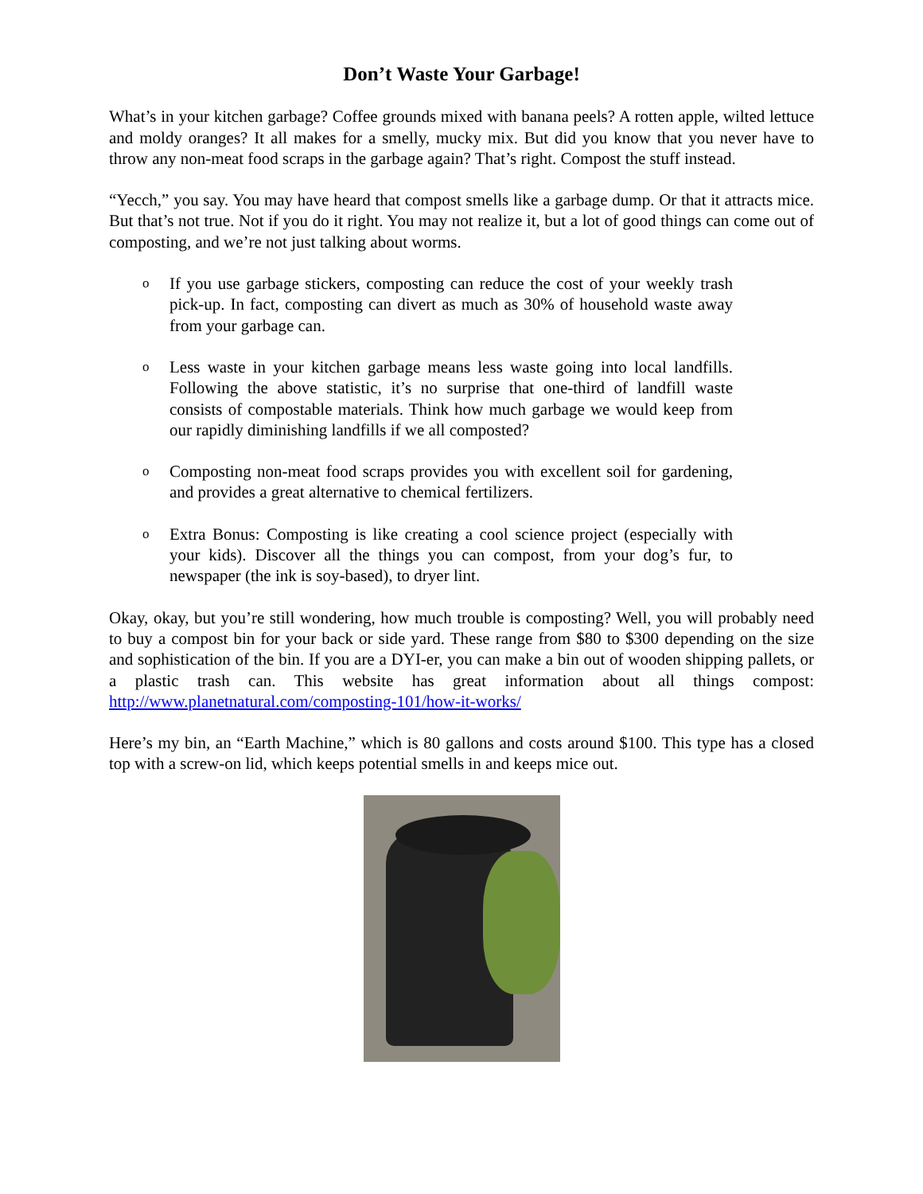Don’t Waste Your Garbage!
What’s in your kitchen garbage? Coffee grounds mixed with banana peels? A rotten apple, wilted lettuce and moldy oranges? It all makes for a smelly, mucky mix. But did you know that you never have to throw any non-meat food scraps in the garbage again? That’s right. Compost the stuff instead.
“Yecch,” you say. You may have heard that compost smells like a garbage dump. Or that it attracts mice. But that’s not true. Not if you do it right. You may not realize it, but a lot of good things can come out of composting, and we’re not just talking about worms.
o If you use garbage stickers, composting can reduce the cost of your weekly trash pick-up. In fact, composting can divert as much as 30% of household waste away from your garbage can.
o Less waste in your kitchen garbage means less waste going into local landfills. Following the above statistic, it’s no surprise that one-third of landfill waste consists of compostable materials. Think how much garbage we would keep from our rapidly diminishing landfills if we all composted?
o Composting non-meat food scraps provides you with excellent soil for gardening, and provides a great alternative to chemical fertilizers.
o Extra Bonus: Composting is like creating a cool science project (especially with your kids). Discover all the things you can compost, from your dog’s fur, to newspaper (the ink is soy-based), to dryer lint.
Okay, okay, but you’re still wondering, how much trouble is composting? Well, you will probably need to buy a compost bin for your back or side yard. These range from $80 to $300 depending on the size and sophistication of the bin. If you are a DYI-er, you can make a bin out of wooden shipping pallets, or a plastic trash can. This website has great information about all things compost: http://www.planetnatural.com/composting-101/how-it-works/
Here’s my bin, an “Earth Machine,” which is 80 gallons and costs around $100. This type has a closed top with a screw-on lid, which keeps potential smells in and keeps mice out.